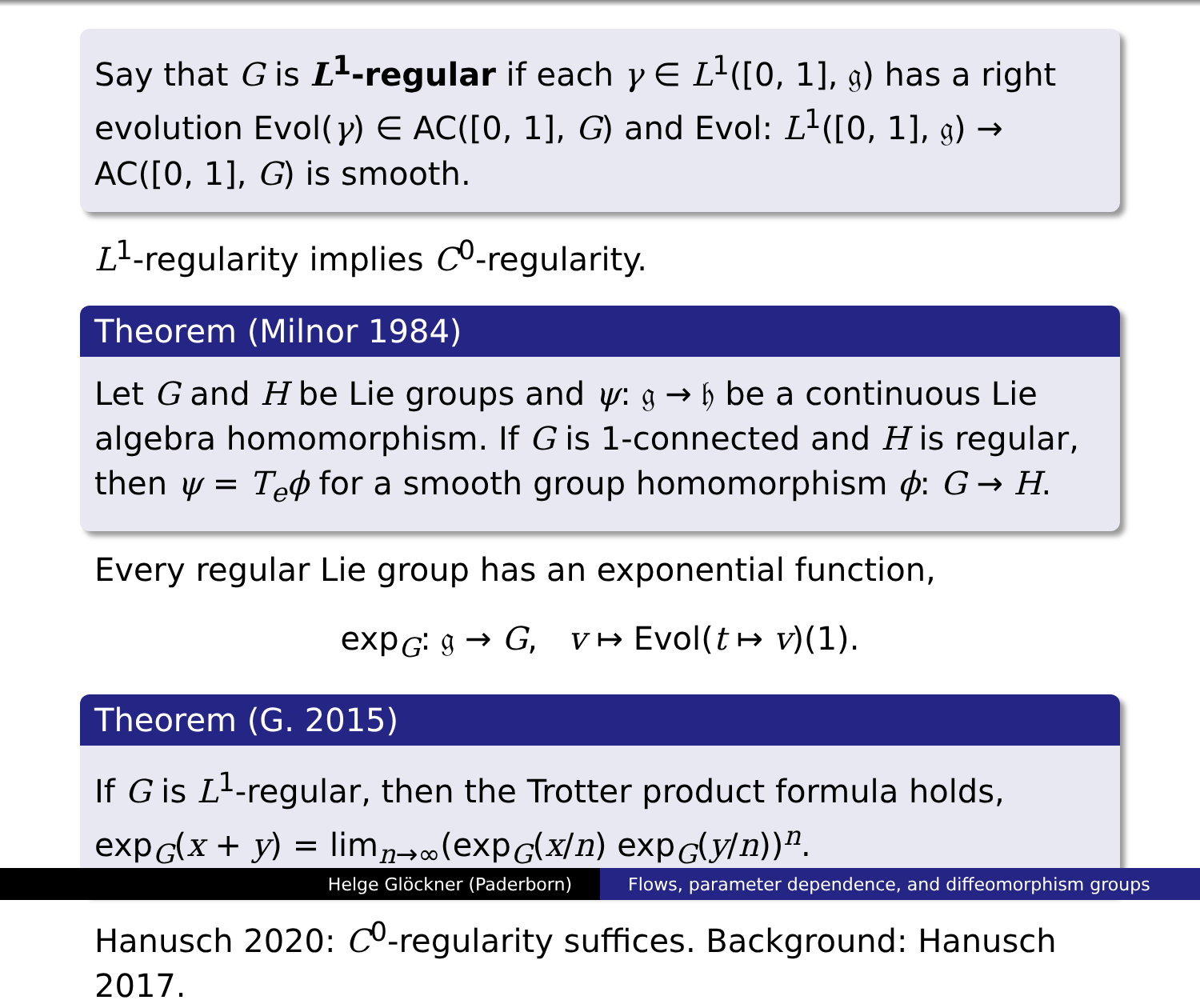Say that G is L<sup>1</sup>-regular if each γ ∈ L<sup>1</sup>([0, 1], 𝔤) has a right evolution Evol(γ) ∈ AC([0, 1], G) and Evol: L<sup>1</sup>([0, 1], 𝔤) → AC([0, 1], G) is smooth.
L<sup>1</sup>-regularity implies C<sup>0</sup>-regularity.
Theorem (Milnor 1984)
Let G and H be Lie groups and ψ: 𝔤 → 𝔥 be a continuous Lie algebra homomorphism. If G is 1-connected and H is regular, then ψ = T<sub>e</sub>ϕ for a smooth group homomorphism ϕ: G → H.
Every regular Lie group has an exponential function,
exp<sub>G</sub>: 𝔤 → G, v ↦ Evol(t ↦ v)(1).
Theorem (G. 2015)
If G is L<sup>1</sup>-regular, then the Trotter product formula holds, exp<sub>G</sub>(x + y) = lim<sub>n→∞</sub>(exp<sub>G</sub>(x/n) exp<sub>G</sub>(y/n))<sup>n</sup>.
Hanusch 2020: C<sup>0</sup>-regularity suffices. Background: Hanusch 2017.
Helge Glöckner (Paderborn) Flows, parameter dependence, and diffeomorphism groups